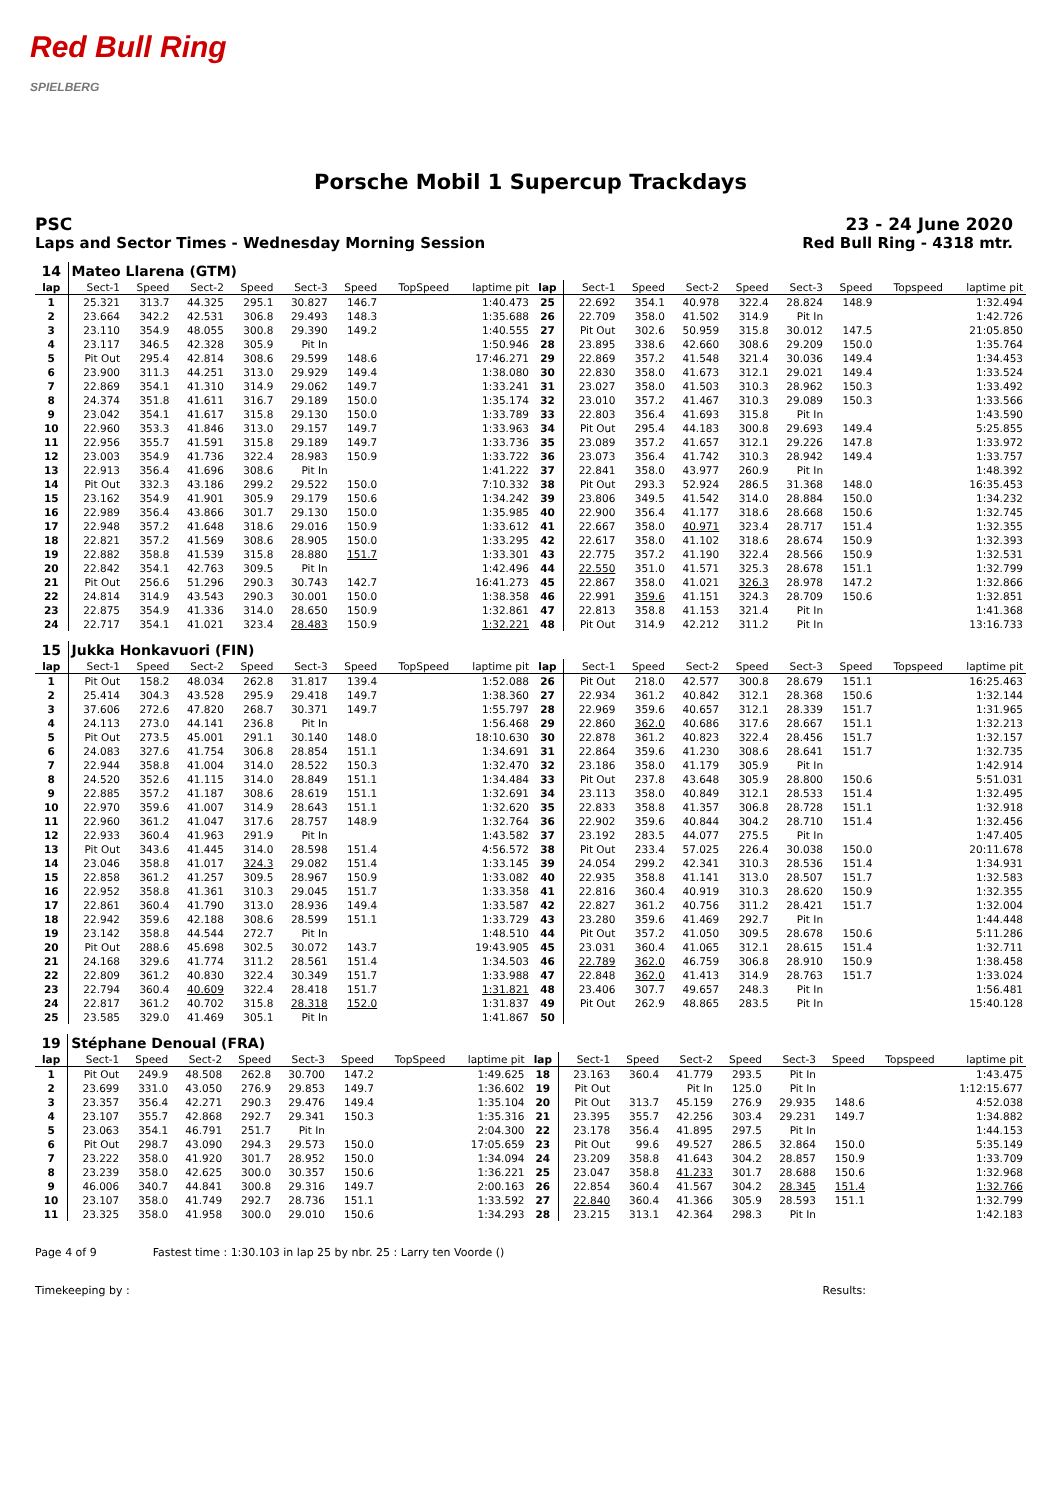Red Bull Ring
SPIELBERG
Porsche Mobil 1 Supercup Trackdays
PSC 23 - 24 June 2020
Laps and Sector Times - Wednesday Morning Session Red Bull Ring - 4318 mtr.
| 14 | Mateo Llarena (GTM) | | | | | | | | | | | | | | | | |
| lap | Sect-1 | Speed | Sect-2 | Speed | Sect-3 | Speed | TopSpeed | laptime pit | lap | Sect-1 | Speed | Sect-2 | Speed | Sect-3 | Speed | Topspeed | laptime pit |
| 1 | 25.321 | 313.7 | 44.325 | 295.1 | 30.827 | 146.7 | | 1:40.473 | 25 | 22.692 | 354.1 | 40.978 | 322.4 | 28.824 | 148.9 | | 1:32.494 |
| 2 | 23.664 | 342.2 | 42.531 | 306.8 | 29.493 | 148.3 | | 1:35.688 | 26 | 22.709 | 358.0 | 41.502 | 314.9 | Pit In | | | 1:42.726 |
| 3 | 23.110 | 354.9 | 48.055 | 300.8 | 29.390 | 149.2 | | 1:40.555 | 27 | Pit Out | 302.6 | 50.959 | 315.8 | 30.012 | 147.5 | | 21:05.850 |
| 4 | 23.117 | 346.5 | 42.328 | 305.9 | Pit In | | | 1:50.946 | 28 | 23.895 | 338.6 | 42.660 | 308.6 | 29.209 | 150.0 | | 1:35.764 |
| 5 | Pit Out | 295.4 | 42.814 | 308.6 | 29.599 | 148.6 | | 17:46.271 | 29 | 22.869 | 357.2 | 41.548 | 321.4 | 30.036 | 149.4 | | 1:34.453 |
| 6 | 23.900 | 311.3 | 44.251 | 313.0 | 29.929 | 149.4 | | 1:38.080 | 30 | 22.830 | 358.0 | 41.673 | 312.1 | 29.021 | 149.4 | | 1:33.524 |
| 7 | 22.869 | 354.1 | 41.310 | 314.9 | 29.062 | 149.7 | | 1:33.241 | 31 | 23.027 | 358.0 | 41.503 | 310.3 | 28.962 | 150.3 | | 1:33.492 |
| 8 | 24.374 | 351.8 | 41.611 | 316.7 | 29.189 | 150.0 | | 1:35.174 | 32 | 23.010 | 357.2 | 41.467 | 310.3 | 29.089 | 150.3 | | 1:33.566 |
| 9 | 23.042 | 354.1 | 41.617 | 315.8 | 29.130 | 150.0 | | 1:33.789 | 33 | 22.803 | 356.4 | 41.693 | 315.8 | Pit In | | | 1:43.590 |
| 10 | 22.960 | 353.3 | 41.846 | 313.0 | 29.157 | 149.7 | | 1:33.963 | 34 | Pit Out | 295.4 | 44.183 | 300.8 | 29.693 | 149.4 | | 5:25.855 |
| 11 | 22.956 | 355.7 | 41.591 | 315.8 | 29.189 | 149.7 | | 1:33.736 | 35 | 23.089 | 357.2 | 41.657 | 312.1 | 29.226 | 147.8 | | 1:33.972 |
| 12 | 23.003 | 354.9 | 41.736 | 322.4 | 28.983 | 150.9 | | 1:33.722 | 36 | 23.073 | 356.4 | 41.742 | 310.3 | 28.942 | 149.4 | | 1:33.757 |
| 13 | 22.913 | 356.4 | 41.696 | 308.6 | Pit In | | | 1:41.222 | 37 | 22.841 | 358.0 | 43.977 | 260.9 | Pit In | | | 1:48.392 |
| 14 | Pit Out | 332.3 | 43.186 | 299.2 | 29.522 | 150.0 | | 7:10.332 | 38 | Pit Out | 293.3 | 52.924 | 286.5 | 31.368 | 148.0 | | 16:35.453 |
| 15 | 23.162 | 354.9 | 41.901 | 305.9 | 29.179 | 150.6 | | 1:34.242 | 39 | 23.806 | 349.5 | 41.542 | 314.0 | 28.884 | 150.0 | | 1:34.232 |
| 16 | 22.989 | 356.4 | 43.866 | 301.7 | 29.130 | 150.0 | | 1:35.985 | 40 | 22.900 | 356.4 | 41.177 | 318.6 | 28.668 | 150.6 | | 1:32.745 |
| 17 | 22.948 | 357.2 | 41.648 | 318.6 | 29.016 | 150.9 | | 1:33.612 | 41 | 22.667 | 358.0 | 40.971 | 323.4 | 28.717 | 151.4 | | 1:32.355 |
| 18 | 22.821 | 357.2 | 41.569 | 308.6 | 28.905 | 150.0 | | 1:33.295 | 42 | 22.617 | 358.0 | 41.102 | 318.6 | 28.674 | 150.9 | | 1:32.393 |
| 19 | 22.882 | 358.8 | 41.539 | 315.8 | 28.880 | 151.7 | | 1:33.301 | 43 | 22.775 | 357.2 | 41.190 | 322.4 | 28.566 | 150.9 | | 1:32.531 |
| 20 | 22.842 | 354.1 | 42.763 | 309.5 | Pit In | | | 1:42.496 | 44 | 22.550 | 351.0 | 41.571 | 325.3 | 28.678 | 151.1 | | 1:32.799 |
| 21 | Pit Out | 256.6 | 51.296 | 290.3 | 30.743 | 142.7 | | 16:41.273 | 45 | 22.867 | 358.0 | 41.021 | 326.3 | 28.978 | 147.2 | | 1:32.866 |
| 22 | 24.814 | 314.9 | 43.543 | 290.3 | 30.001 | 150.0 | | 1:38.358 | 46 | 22.991 | 359.6 | 41.151 | 324.3 | 28.709 | 150.6 | | 1:32.851 |
| 23 | 22.875 | 354.9 | 41.336 | 314.0 | 28.650 | 150.9 | | 1:32.861 | 47 | 22.813 | 358.8 | 41.153 | 321.4 | Pit In | | | 1:41.368 |
| 24 | 22.717 | 354.1 | 41.021 | 323.4 | 28.483 | 150.9 | | 1:32.221 | 48 | Pit Out | 314.9 | 42.212 | 311.2 | Pit In | | | 13:16.733 |
| 15 | Jukka Honkavuori (FIN) | | | | | | | | | | | | | | | | |
| lap | Sect-1 | Speed | Sect-2 | Speed | Sect-3 | Speed | TopSpeed | laptime pit | lap | Sect-1 | Speed | Sect-2 | Speed | Sect-3 | Speed | Topspeed | laptime pit |
| 1 | Pit Out | 158.2 | 48.034 | 262.8 | 31.817 | 139.4 | | 1:52.088 | 26 | Pit Out | 218.0 | 42.577 | 300.8 | 28.679 | 151.1 | | 16:25.463 |
| 2 | 25.414 | 304.3 | 43.528 | 295.9 | 29.418 | 149.7 | | 1:38.360 | 27 | 22.934 | 361.2 | 40.842 | 312.1 | 28.368 | 150.6 | | 1:32.144 |
| 3 | 37.606 | 272.6 | 47.820 | 268.7 | 30.371 | 149.7 | | 1:55.797 | 28 | 22.969 | 359.6 | 40.657 | 312.1 | 28.339 | 151.7 | | 1:31.965 |
| 4 | 24.113 | 273.0 | 44.141 | 236.8 | Pit In | | | 1:56.468 | 29 | 22.860 | 362.0 | 40.686 | 317.6 | 28.667 | 151.1 | | 1:32.213 |
| 5 | Pit Out | 273.5 | 45.001 | 291.1 | 30.140 | 148.0 | | 18:10.630 | 30 | 22.878 | 361.2 | 40.823 | 322.4 | 28.456 | 151.7 | | 1:32.157 |
| 6 | 24.083 | 327.6 | 41.754 | 306.8 | 28.854 | 151.1 | | 1:34.691 | 31 | 22.864 | 359.6 | 41.230 | 308.6 | 28.641 | 151.7 | | 1:32.735 |
| 7 | 22.944 | 358.8 | 41.004 | 314.0 | 28.522 | 150.3 | | 1:32.470 | 32 | 23.186 | 358.0 | 41.179 | 305.9 | Pit In | | | 1:42.914 |
| 8 | 24.520 | 352.6 | 41.115 | 314.0 | 28.849 | 151.1 | | 1:34.484 | 33 | Pit Out | 237.8 | 43.648 | 305.9 | 28.800 | 150.6 | | 5:51.031 |
| 9 | 22.885 | 357.2 | 41.187 | 308.6 | 28.619 | 151.1 | | 1:32.691 | 34 | 23.113 | 358.0 | 40.849 | 312.1 | 28.533 | 151.4 | | 1:32.495 |
| 10 | 22.970 | 359.6 | 41.007 | 314.9 | 28.643 | 151.1 | | 1:32.620 | 35 | 22.833 | 358.8 | 41.357 | 306.8 | 28.728 | 151.1 | | 1:32.918 |
| 11 | 22.960 | 361.2 | 41.047 | 317.6 | 28.757 | 148.9 | | 1:32.764 | 36 | 22.902 | 359.6 | 40.844 | 304.2 | 28.710 | 151.4 | | 1:32.456 |
| 12 | 22.933 | 360.4 | 41.963 | 291.9 | Pit In | | | 1:43.582 | 37 | 23.192 | 283.5 | 44.077 | 275.5 | Pit In | | | 1:47.405 |
| 13 | Pit Out | 343.6 | 41.445 | 314.0 | 28.598 | 151.4 | | 4:56.572 | 38 | Pit Out | 233.4 | 57.025 | 226.4 | 30.038 | 150.0 | | 20:11.678 |
| 14 | 23.046 | 358.8 | 41.017 | 324.3 | 29.082 | 151.4 | | 1:33.145 | 39 | 24.054 | 299.2 | 42.341 | 310.3 | 28.536 | 151.4 | | 1:34.931 |
| 15 | 22.858 | 361.2 | 41.257 | 309.5 | 28.967 | 150.9 | | 1:33.082 | 40 | 22.935 | 358.8 | 41.141 | 313.0 | 28.507 | 151.7 | | 1:32.583 |
| 16 | 22.952 | 358.8 | 41.361 | 310.3 | 29.045 | 151.7 | | 1:33.358 | 41 | 22.816 | 360.4 | 40.919 | 310.3 | 28.620 | 150.9 | | 1:32.355 |
| 17 | 22.861 | 360.4 | 41.790 | 313.0 | 28.936 | 149.4 | | 1:33.587 | 42 | 22.827 | 361.2 | 40.756 | 311.2 | 28.421 | 151.7 | | 1:32.004 |
| 18 | 22.942 | 359.6 | 42.188 | 308.6 | 28.599 | 151.1 | | 1:33.729 | 43 | 23.280 | 359.6 | 41.469 | 292.7 | Pit In | | | 1:44.448 |
| 19 | 23.142 | 358.8 | 44.544 | 272.7 | Pit In | | | 1:48.510 | 44 | Pit Out | 357.2 | 41.050 | 309.5 | 28.678 | 150.6 | | 5:11.286 |
| 20 | Pit Out | 288.6 | 45.698 | 302.5 | 30.072 | 143.7 | | 19:43.905 | 45 | 23.031 | 360.4 | 41.065 | 312.1 | 28.615 | 151.4 | | 1:32.711 |
| 21 | 24.168 | 329.6 | 41.774 | 311.2 | 28.561 | 151.4 | | 1:34.503 | 46 | 22.789 | 362.0 | 46.759 | 306.8 | 28.910 | 150.9 | | 1:38.458 |
| 22 | 22.809 | 361.2 | 40.830 | 322.4 | 30.349 | 151.7 | | 1:33.988 | 47 | 22.848 | 362.0 | 41.413 | 314.9 | 28.763 | 151.7 | | 1:33.024 |
| 23 | 22.794 | 360.4 | 40.609 | 322.4 | 28.418 | 151.7 | | 1:31.821 | 48 | 23.406 | 307.7 | 49.657 | 248.3 | Pit In | | | 1:56.481 |
| 24 | 22.817 | 361.2 | 40.702 | 315.8 | 28.318 | 152.0 | | 1:31.837 | 49 | Pit Out | 262.9 | 48.865 | 283.5 | Pit In | | | 15:40.128 |
| 25 | 23.585 | 329.0 | 41.469 | 305.1 | Pit In | | | 1:41.867 | 50 | | | | | | | | |
| 19 | Stéphane Denoual (FRA) | | | | | | | | | | | | | | | | |
| lap | Sect-1 | Speed | Sect-2 | Speed | Sect-3 | Speed | TopSpeed | laptime pit | lap | Sect-1 | Speed | Sect-2 | Speed | Sect-3 | Speed | Topspeed | laptime pit |
| 1 | Pit Out | 249.9 | 48.508 | 262.8 | 30.700 | 147.2 | | 1:49.625 | 18 | 23.163 | 360.4 | 41.779 | 293.5 | Pit In | | | 1:43.475 |
| 2 | 23.699 | 331.0 | 43.050 | 276.9 | 29.853 | 149.7 | | 1:36.602 | 19 | Pit Out | | Pit In | 125.0 | Pit In | | | 1:12:15.677 |
| 3 | 23.357 | 356.4 | 42.271 | 290.3 | 29.476 | 149.4 | | 1:35.104 | 20 | Pit Out | 313.7 | 45.159 | 276.9 | 29.935 | 148.6 | | 4:52.038 |
| 4 | 23.107 | 355.7 | 42.868 | 292.7 | 29.341 | 150.3 | | 1:35.316 | 21 | 23.395 | 355.7 | 42.256 | 303.4 | 29.231 | 149.7 | | 1:34.882 |
| 5 | 23.063 | 354.1 | 46.791 | 251.7 | Pit In | | | 2:04.300 | 22 | 23.178 | 356.4 | 41.895 | 297.5 | Pit In | | | 1:44.153 |
| 6 | Pit Out | 298.7 | 43.090 | 294.3 | 29.573 | 150.0 | | 17:05.659 | 23 | Pit Out | 99.6 | 49.527 | 286.5 | 32.864 | 150.0 | | 5:35.149 |
| 7 | 23.222 | 358.0 | 41.920 | 301.7 | 28.952 | 150.0 | | 1:34.094 | 24 | 23.209 | 358.8 | 41.643 | 304.2 | 28.857 | 150.9 | | 1:33.709 |
| 8 | 23.239 | 358.0 | 42.625 | 300.0 | 30.357 | 150.6 | | 1:36.221 | 25 | 23.047 | 358.8 | 41.233 | 301.7 | 28.688 | 150.6 | | 1:32.968 |
| 9 | 46.006 | 340.7 | 44.841 | 300.8 | 29.316 | 149.7 | | 2:00.163 | 26 | 22.854 | 360.4 | 41.567 | 304.2 | 28.345 | 151.4 | | 1:32.766 |
| 10 | 23.107 | 358.0 | 41.749 | 292.7 | 28.736 | 151.1 | | 1:33.592 | 27 | 22.840 | 360.4 | 41.366 | 305.9 | 28.593 | 151.1 | | 1:32.799 |
| 11 | 23.325 | 358.0 | 41.958 | 300.0 | 29.010 | 150.6 | | 1:34.293 | 28 | 23.215 | 313.1 | 42.364 | 298.3 | Pit In | | | 1:42.183 |
Page 4 of 9 Fastest time : 1:30.103 in lap 25 by nbr. 25 : Larry ten Voorde ()
Timekeeping by : Results: